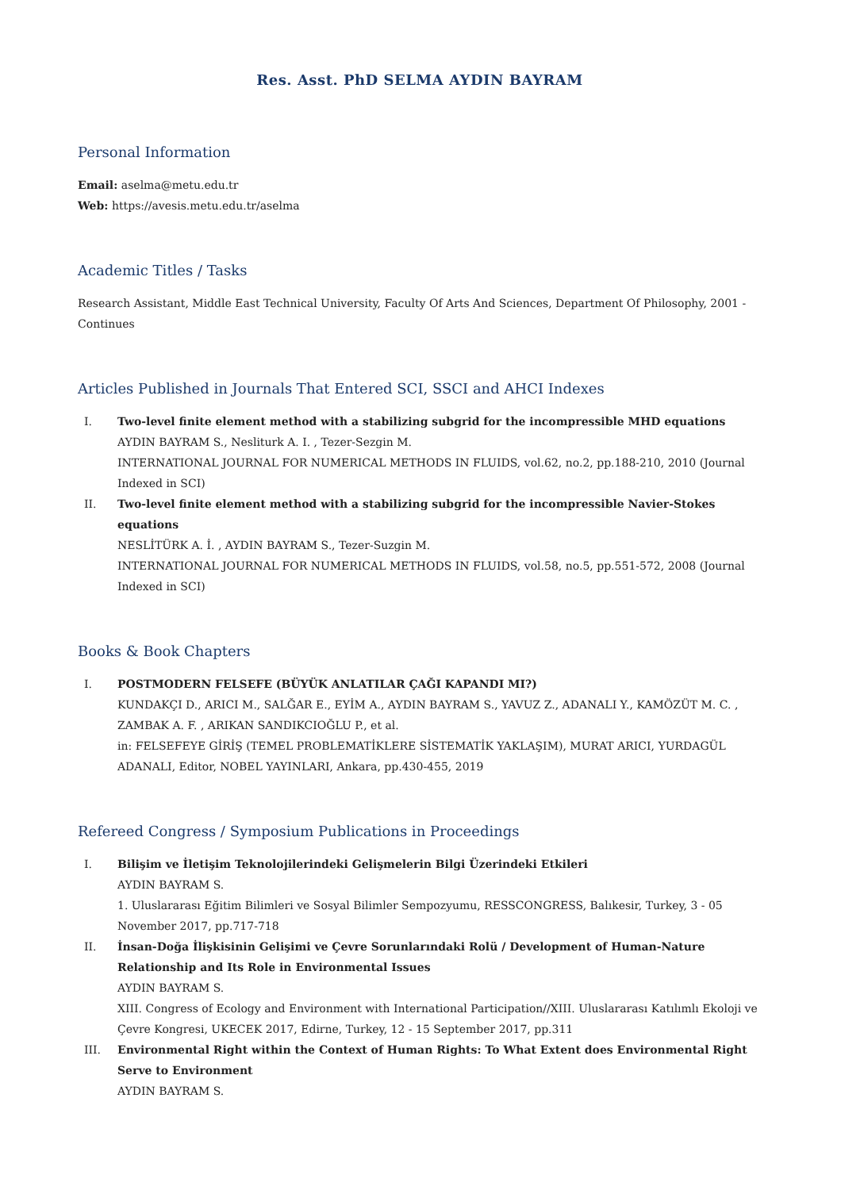Res. Asst. PhD SELMA AYDIN BAYRAM
Personal Information
Email: aselma@metu.edu.tr
Web: https://avesis.metu.edu.tr/aselma
Academic Titles / Tasks
Research Assistant, Middle East Technical University, Faculty Of Arts And Sciences, Department Of Philosophy, 2001 - Continues
Articles Published in Journals That Entered SCI, SSCI and AHCI Indexes
I. Two-level finite element method with a stabilizing subgrid for the incompressible MHD equations
AYDIN BAYRAM S., Nesliturk A. I. , Tezer-Sezgin M.
INTERNATIONAL JOURNAL FOR NUMERICAL METHODS IN FLUIDS, vol.62, no.2, pp.188-210, 2010 (Journal Indexed in SCI)
II. Two-level finite element method with a stabilizing subgrid for the incompressible Navier-Stokes equations
NESLİTÜRK A. İ. , AYDIN BAYRAM S., Tezer-Suzgin M.
INTERNATIONAL JOURNAL FOR NUMERICAL METHODS IN FLUIDS, vol.58, no.5, pp.551-572, 2008 (Journal Indexed in SCI)
Books & Book Chapters
I. POSTMODERN FELSEFE (BÜYÜK ANLATILAR ÇAĞI KAPANDI MI?)
KUNDAKÇI D., ARICI M., SALĞAR E., EYİM A., AYDIN BAYRAM S., YAVUZ Z., ADANALI Y., KAMÖZÜT M. C. , ZAMBAK A. F. , ARIKAN SANDIKCIOĞLU P., et al.
in: FELSEFEYE GİRİŞ (TEMEL PROBLEMATİKLERE SİSTEMATİK YAKLAŞIM), MURAT ARICI, YURDAGÜL ADANALI, Editor, NOBEL YAYINLARI, Ankara, pp.430-455, 2019
Refereed Congress / Symposium Publications in Proceedings
I. Bilişim ve İletişim Teknolojilerindeki Gelişmelerin Bilgi Üzerindeki Etkileri
AYDIN BAYRAM S.
1. Uluslararası Eğitim Bilimleri ve Sosyal Bilimler Sempozyumu, RESSCONGRESS, Balıkesir, Turkey, 3 - 05 November 2017, pp.717-718
II. İnsan-Doğa İlişkisinin Gelişimi ve Çevre Sorunlarındaki Rolü / Development of Human-Nature Relationship and Its Role in Environmental Issues
AYDIN BAYRAM S.
XIII. Congress of Ecology and Environment with International Participation//XIII. Uluslararası Katılımlı Ekoloji ve Çevre Kongresi, UKECEK 2017, Edirne, Turkey, 12 - 15 September 2017, pp.311
III. Environmental Right within the Context of Human Rights: To What Extent does Environmental Right Serve to Environment
AYDIN BAYRAM S.